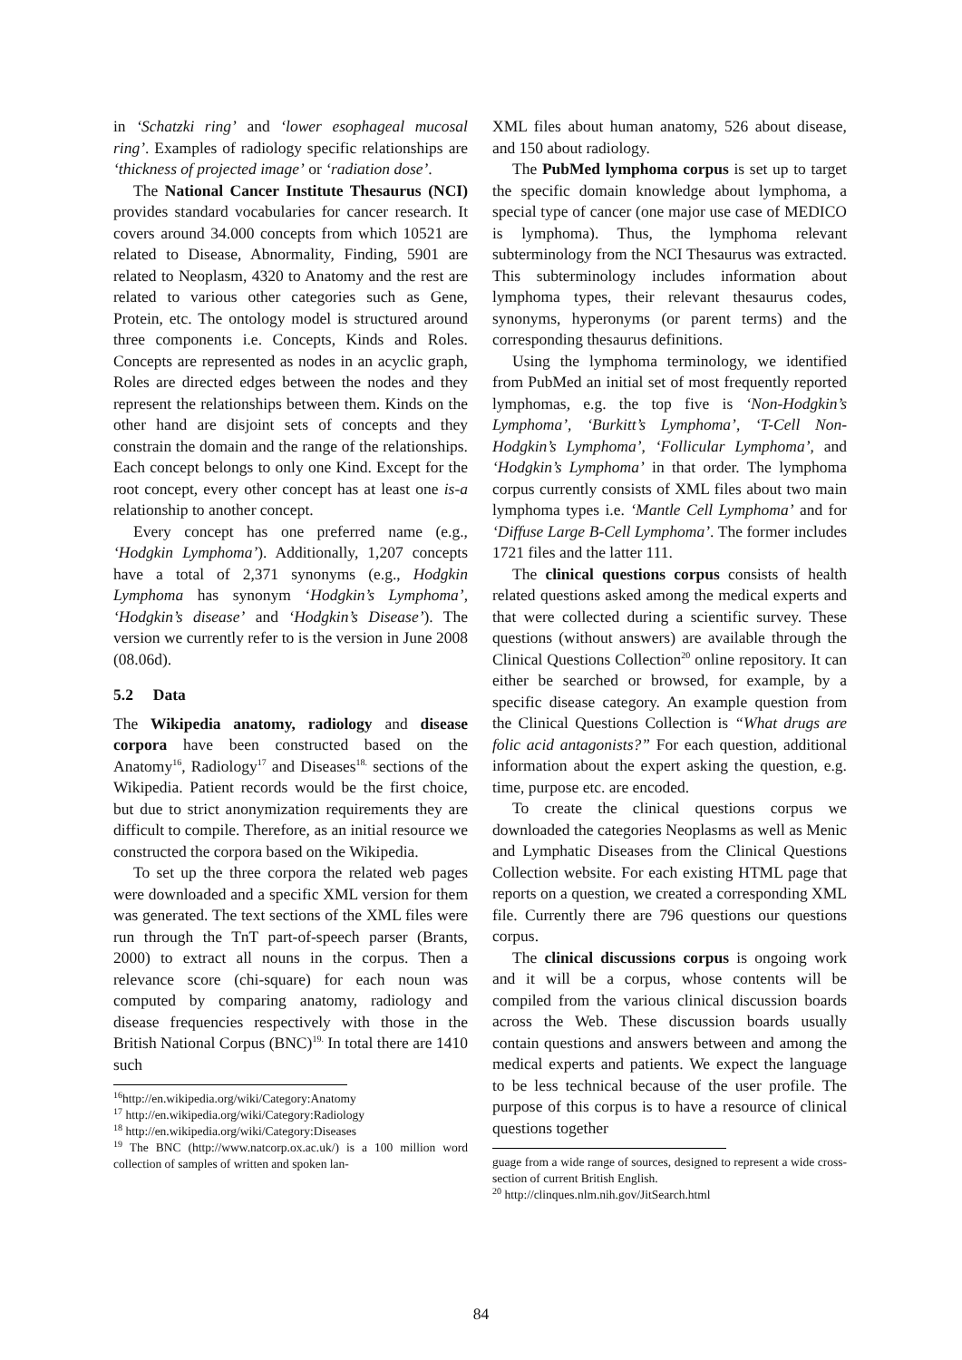in ‘Schatzki ring’ and ‘lower esophageal mucosal ring’. Examples of radiology specific relationships are ‘thickness of projected image’ or ‘radiation dose’.
The National Cancer Institute Thesaurus (NCI) provides standard vocabularies for cancer research. It covers around 34.000 concepts from which 10521 are related to Disease, Abnormality, Finding, 5901 are related to Neoplasm, 4320 to Anatomy and the rest are related to various other categories such as Gene, Protein, etc. The ontology model is structured around three components i.e. Concepts, Kinds and Roles. Concepts are represented as nodes in an acyclic graph, Roles are directed edges between the nodes and they represent the relationships between them. Kinds on the other hand are disjoint sets of concepts and they constrain the domain and the range of the relationships. Each concept belongs to only one Kind. Except for the root concept, every other concept has at least one is-a relationship to another concept.
Every concept has one preferred name (e.g., ‘Hodgkin Lymphoma’). Additionally, 1,207 concepts have a total of 2,371 synonyms (e.g., Hodgkin Lymphoma has synonym ‘Hodgkin’s Lymphoma’, ‘Hodgkin’s disease’ and ‘Hodgkin’s Disease’). The version we currently refer to is the version in June 2008 (08.06d).
5.2 Data
The Wikipedia anatomy, radiology and disease corpora have been constructed based on the Anatomy<sup>16</sup>, Radiology<sup>17</sup> and Diseases<sup>18.</sup> sections of the Wikipedia. Patient records would be the first choice, but due to strict anonymization requirements they are difficult to compile. Therefore, as an initial resource we constructed the corpora based on the Wikipedia.
To set up the three corpora the related web pages were downloaded and a specific XML version for them was generated. The text sections of the XML files were run through the TnT part-of-speech parser (Brants, 2000) to extract all nouns in the corpus. Then a relevance score (chi-square) for each noun was computed by comparing anatomy, radiology and disease frequencies respectively with those in the British National Corpus (BNC)<sup>19.</sup> In total there are 1410 such
<sup>16</sup> http://en.wikipedia.org/wiki/Category:Anatomy
<sup>17</sup> http://en.wikipedia.org/wiki/Category:Radiology
<sup>18</sup> http://en.wikipedia.org/wiki/Category:Diseases
<sup>19</sup> The BNC (http://www.natcorp.ox.ac.uk/) is a 100 million word collection of samples of written and spoken lan-
XML files about human anatomy, 526 about disease, and 150 about radiology.
The PubMed lymphoma corpus is set up to target the specific domain knowledge about lymphoma, a special type of cancer (one major use case of MEDICO is lymphoma). Thus, the lymphoma relevant subterminology from the NCI Thesaurus was extracted. This subterminology includes information about lymphoma types, their relevant thesaurus codes, synonyms, hyperonyms (or parent terms) and the corresponding thesaurus definitions.
Using the lymphoma terminology, we identified from PubMed an initial set of most frequently reported lymphomas, e.g. the top five is ‘Non-Hodgkin’s Lymphoma’, ‘Burkitt’s Lymphoma’, ‘T-Cell Non-Hodgkin’s Lymphoma’, ‘Follicular Lymphoma’, and ‘Hodgkin’s Lymphoma’ in that order. The lymphoma corpus currently consists of XML files about two main lymphoma types i.e. ‘Mantle Cell Lymphoma’ and for ‘Diffuse Large B-Cell Lymphoma’. The former includes 1721 files and the latter 111.
The clinical questions corpus consists of health related questions asked among the medical experts and that were collected during a scientific survey. These questions (without answers) are available through the Clinical Questions Collection<sup>20</sup> online repository. It can either be searched or browsed, for example, by a specific disease category. An example question from the Clinical Questions Collection is “What drugs are folic acid antagonists?” For each question, additional information about the expert asking the question, e.g. time, purpose etc. are encoded.
To create the clinical questions corpus we downloaded the categories Neoplasms as well as Menic and Lymphatic Diseases from the Clinical Questions Collection website. For each existing HTML page that reports on a question, we created a corresponding XML file. Currently there are 796 questions our questions corpus.
The clinical discussions corpus is ongoing work and it will be a corpus, whose contents will be compiled from the various clinical discussion boards across the Web. These discussion boards usually contain questions and answers between and among the medical experts and patients. We expect the language to be less technical because of the user profile. The purpose of this corpus is to have a resource of clinical questions together
guage from a wide range of sources, designed to represent a wide cross-section of current British English.
<sup>20</sup> http://clinques.nlm.nih.gov/JitSearch.html
84